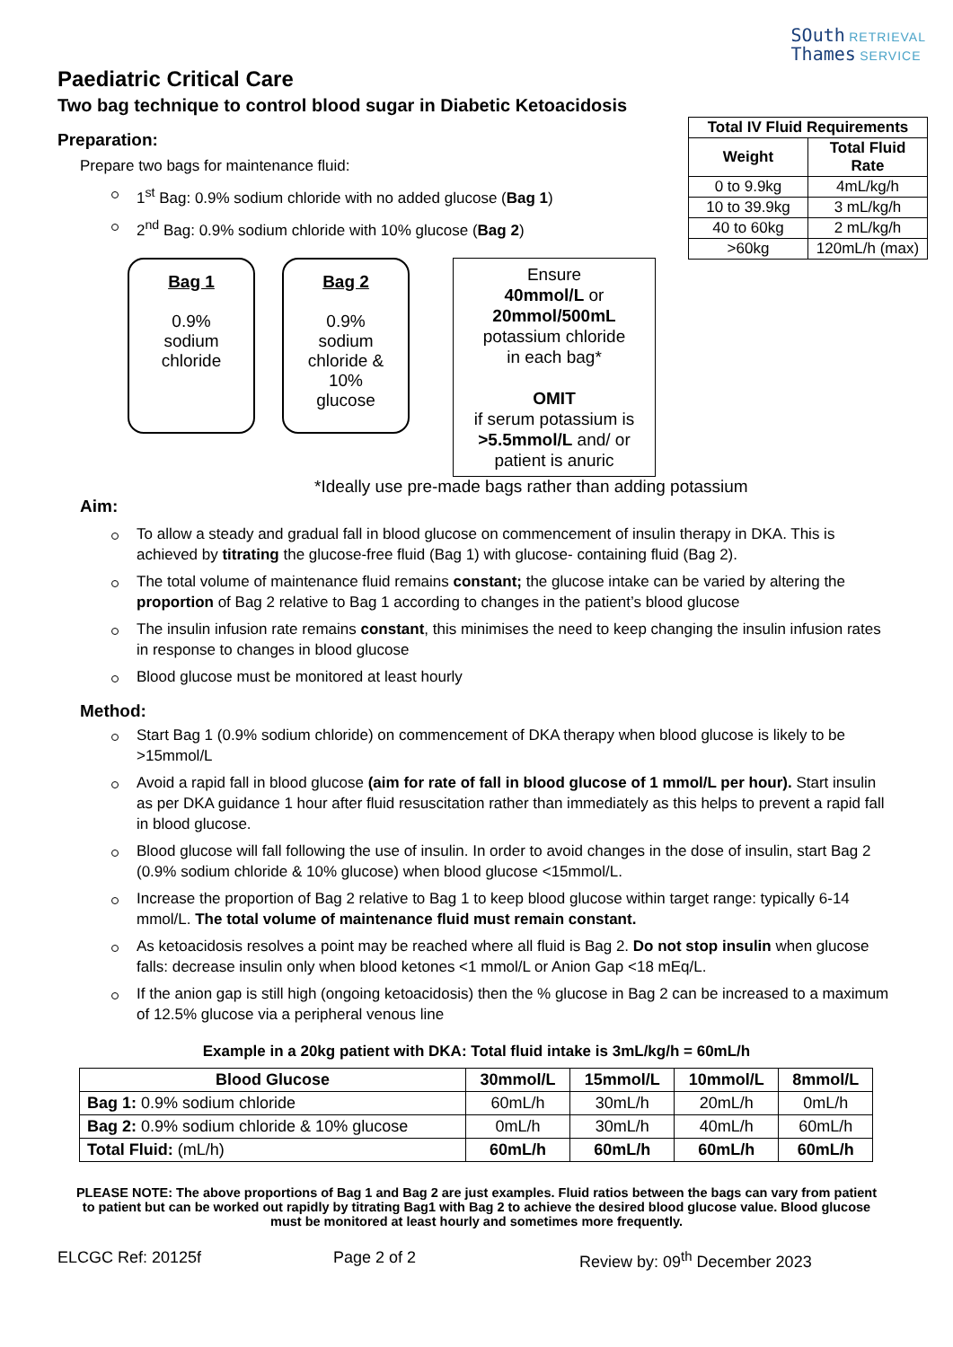SOuth RETRIEVAL
Thames SERVICE
Paediatric Critical Care
Two bag technique to control blood sugar in Diabetic Ketoacidosis
| Total IV Fluid Requirements | |
| --- | --- |
| Weight | Total Fluid Rate |
| 0 to 9.9kg | 4mL/kg/h |
| 10 to 39.9kg | 3 mL/kg/h |
| 40 to 60kg | 2 mL/kg/h |
| >60kg | 120mL/h (max) |
Preparation:
Prepare two bags for maintenance fluid:
1<sup>st</sup> Bag: 0.9% sodium chloride with no added glucose (Bag 1)
2<sup>nd</sup> Bag: 0.9% sodium chloride with 10% glucose (Bag 2)
Bag 1
0.9%
sodium
chloride
Bag 2
0.9%
sodium
chloride &
10%
glucose
Ensure
40mmol/L or
20mmol/500mL
potassium chloride
in each bag*
OMIT
if serum potassium is
>5.5mmol/L and/ or
patient is anuric
*Ideally use pre-made bags rather than adding potassium
Aim:
To allow a steady and gradual fall in blood glucose on commencement of insulin therapy in DKA. This is achieved by titrating the glucose-free fluid (Bag 1) with glucose- containing fluid (Bag 2).
The total volume of maintenance fluid remains constant; the glucose intake can be varied by altering the proportion of Bag 2 relative to Bag 1 according to changes in the patient’s blood glucose
The insulin infusion rate remains constant, this minimises the need to keep changing the insulin infusion rates in response to changes in blood glucose
Blood glucose must be monitored at least hourly
Method:
Start Bag 1 (0.9% sodium chloride) on commencement of DKA therapy when blood glucose is likely to be >15mmol/L
Avoid a rapid fall in blood glucose (aim for rate of fall in blood glucose of 1 mmol/L per hour). Start insulin as per DKA guidance 1 hour after fluid resuscitation rather than immediately as this helps to prevent a rapid fall in blood glucose.
Blood glucose will fall following the use of insulin. In order to avoid changes in the dose of insulin, start Bag 2 (0.9% sodium chloride & 10% glucose) when blood glucose <15mmol/L.
Increase the proportion of Bag 2 relative to Bag 1 to keep blood glucose within target range: typically 6-14 mmol/L. The total volume of maintenance fluid must remain constant.
As ketoacidosis resolves a point may be reached where all fluid is Bag 2. Do not stop insulin when glucose falls: decrease insulin only when blood ketones <1 mmol/L or Anion Gap <18 mEq/L.
If the anion gap is still high (ongoing ketoacidosis) then the % glucose in Bag 2 can be increased to a maximum of 12.5% glucose via a peripheral venous line
Example in a 20kg patient with DKA: Total fluid intake is 3mL/kg/h = 60mL/h
| Blood Glucose | 30mmol/L | 15mmol/L | 10mmol/L | 8mmol/L |
| --- | --- | --- | --- | --- |
| Bag 1: 0.9% sodium chloride | 60mL/h | 30mL/h | 20mL/h | 0mL/h |
| Bag 2: 0.9% sodium chloride & 10% glucose | 0mL/h | 30mL/h | 40mL/h | 60mL/h |
| Total Fluid: (mL/h) | 60mL/h | 60mL/h | 60mL/h | 60mL/h |
PLEASE NOTE: The above proportions of Bag 1 and Bag 2 are just examples. Fluid ratios between the bags can vary from patient to patient but can be worked out rapidly by titrating Bag1 with Bag 2 to achieve the desired blood glucose value. Blood glucose must be monitored at least hourly and sometimes more frequently.
ELCGC Ref: 20125f Page 2 of 2 Review by: 09<sup>th</sup> December 2023